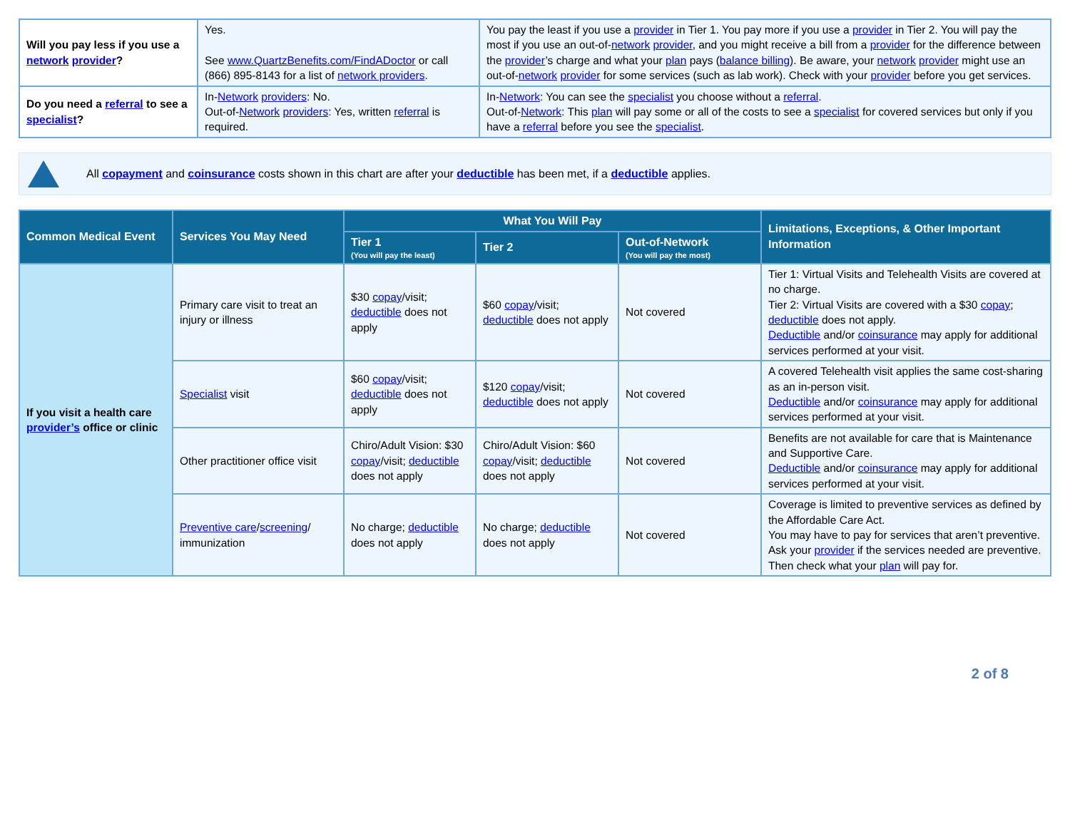| Will you pay less if you use a network provider ? | Yes. See www.QuartzBenefits.com/FindADoctor or call (866) 895-8143 for a list of network providers . | You pay the least if you use a provider in Tier 1. You pay more if you use a provider in Tier 2. You will pay the most if you use an out-of- network provider , and you might receive a bill from a provider for the difference between the provider ’s charge and what your plan pays ( balance billing ). Be aware, your network provider might use an out-of- network provider for some services (such as lab work). Check with your provider before you get services. |
| Do you need a referral to see a specialist ? | In- Network providers : No. Out-of- Network providers : Yes, written referral is required. | In- Network : You can see the specialist you choose without a referral . Out-of- Network : This plan will pay some or all of the costs to see a specialist for covered services but only if you have a referral before you see the specialist . |
All copayment and coinsurance costs shown in this chart are after your deductible has been met, if a deductible applies.
| Common Medical Event | Services You May Need | What You Will Pay | | | Limitations, Exceptions, & Other Important Information |
| --- | --- | --- | --- | --- | --- |
| | | Tier 1 (You will pay the least) | Tier 2 | Out-of-Network (You will pay the most) | |
| If you visit a health care provider’s office or clinic | Primary care visit to treat an injury or illness | $30 copay /visit; deductible does not apply | $60 copay /visit; deductible does not apply | Not covered | Tier 1: Virtual Visits and Telehealth Visits are covered at no charge. Tier 2: Virtual Visits are covered with a $30 copay ; deductible does not apply. Deductible and/or coinsurance may apply for additional services performed at your visit. |
| | Specialist visit | $60 copay /visit; deductible does not apply | $120 copay /visit; deductible does not apply | Not covered | A covered Telehealth visit applies the same cost-sharing as an in-person visit. Deductible and/or coinsurance may apply for additional services performed at your visit. |
| | Other practitioner office visit | Chiro/Adult Vision: $30 copay /visit; deductible does not apply | Chiro/Adult Vision: $60 copay /visit; deductible does not apply | Not covered | Benefits are not available for care that is Maintenance and Supportive Care. Deductible and/or coinsurance may apply for additional services performed at your visit. |
| | Preventive care / screening / immunization | No charge; deductible does not apply | No charge; deductible does not apply | Not covered | Coverage is limited to preventive services as defined by the Affordable Care Act. You may have to pay for services that aren’t preventive. Ask your provider if the services needed are preventive. Then check what your plan will pay for. |
2 of 8